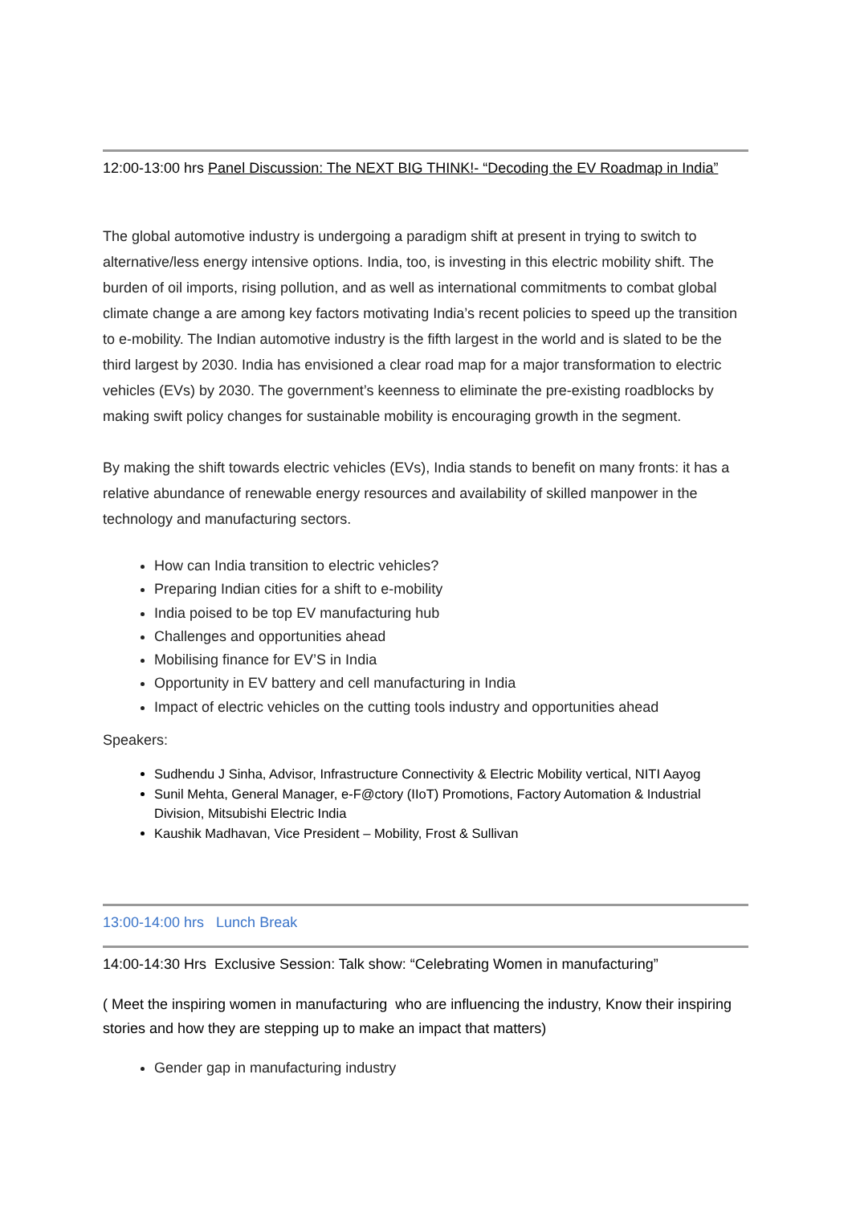12:00-13:00 hrs Panel Discussion: The NEXT BIG THINK!- “Decoding the EV Roadmap in India”
The global automotive industry is undergoing a paradigm shift at present in trying to switch to alternative/less energy intensive options. India, too, is investing in this electric mobility shift. The burden of oil imports, rising pollution, and as well as international commitments to combat global climate change a are among key factors motivating India’s recent policies to speed up the transition to e-mobility. The Indian automotive industry is the fifth largest in the world and is slated to be the third largest by 2030. India has envisioned a clear road map for a major transformation to electric vehicles (EVs) by 2030. The government’s keenness to eliminate the pre-existing roadblocks by making swift policy changes for sustainable mobility is encouraging growth in the segment.
By making the shift towards electric vehicles (EVs), India stands to benefit on many fronts: it has a relative abundance of renewable energy resources and availability of skilled manpower in the technology and manufacturing sectors.
How can India transition to electric vehicles?
Preparing Indian cities for a shift to e-mobility
India poised to be top EV manufacturing hub
Challenges and opportunities ahead
Mobilising finance for EV’S in India
Opportunity in EV battery and cell manufacturing in India
Impact of electric vehicles on the cutting tools industry and opportunities ahead
Speakers:
Sudhendu J Sinha, Advisor, Infrastructure Connectivity & Electric Mobility vertical, NITI Aayog
Sunil Mehta, General Manager, e-F@ctory (IIoT) Promotions, Factory Automation & Industrial Division, Mitsubishi Electric India
Kaushik Madhavan, Vice President – Mobility, Frost & Sullivan
13:00-14:00 hrs Lunch Break
14:00-14:30 Hrs Exclusive Session: Talk show: “Celebrating Women in manufacturing”
( Meet the inspiring women in manufacturing who are influencing the industry, Know their inspiring stories and how they are stepping up to make an impact that matters)
Gender gap in manufacturing industry